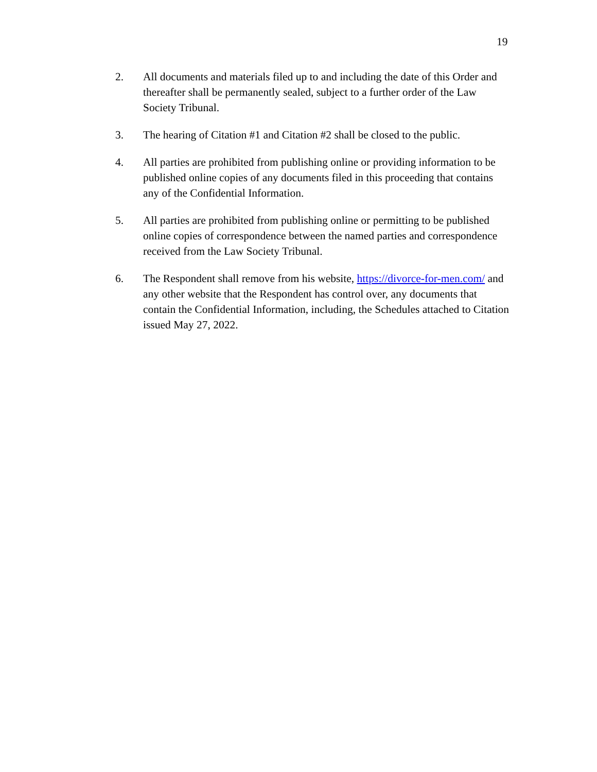19
2. All documents and materials filed up to and including the date of this Order and thereafter shall be permanently sealed, subject to a further order of the Law Society Tribunal.
3. The hearing of Citation #1 and Citation #2 shall be closed to the public.
4. All parties are prohibited from publishing online or providing information to be published online copies of any documents filed in this proceeding that contains any of the Confidential Information.
5. All parties are prohibited from publishing online or permitting to be published online copies of correspondence between the named parties and correspondence received from the Law Society Tribunal.
6. The Respondent shall remove from his website, https://divorce-for-men.com/ and any other website that the Respondent has control over, any documents that contain the Confidential Information, including, the Schedules attached to Citation issued May 27, 2022.